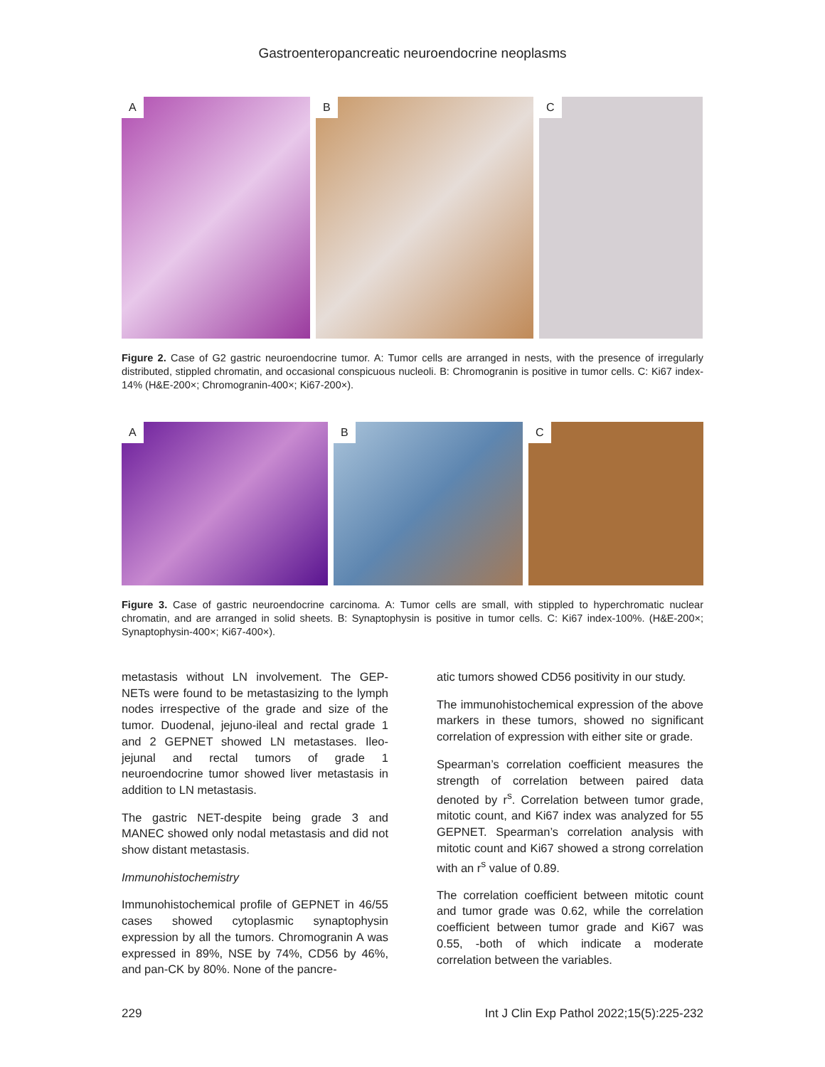Gastroenteropancreatic neuroendocrine neoplasms
A
B
C
Figure 2. Case of G2 gastric neuroendocrine tumor. A: Tumor cells are arranged in nests, with the presence of irregularly distributed, stippled chromatin, and occasional conspicuous nucleoli. B: Chromogranin is positive in tumor cells. C: Ki67 index-14% (H&E-200×; Chromogranin-400×; Ki67-200×).
A
B
C
Figure 3. Case of gastric neuroendocrine carcinoma. A: Tumor cells are small, with stippled to hyperchromatic nuclear chromatin, and are arranged in solid sheets. B: Synaptophysin is positive in tumor cells. C: Ki67 index-100%. (H&E-200×; Synaptophysin-400×; Ki67-400×).
metastasis without LN involvement. The GEP-NETs were found to be metastasizing to the lymph nodes irrespective of the grade and size of the tumor. Duodenal, jejuno-ileal and rectal grade 1 and 2 GEPNET showed LN metastases. Ileo-jejunal and rectal tumors of grade 1 neuroendocrine tumor showed liver metastasis in addition to LN metastasis.
The gastric NET-despite being grade 3 and MANEC showed only nodal metastasis and did not show distant metastasis.
Immunohistochemistry
Immunohistochemical profile of GEPNET in 46/55 cases showed cytoplasmic synaptophysin expression by all the tumors. Chromogranin A was expressed in 89%, NSE by 74%, CD56 by 46%, and pan-CK by 80%. None of the pancre-
atic tumors showed CD56 positivity in our study.
The immunohistochemical expression of the above markers in these tumors, showed no significant correlation of expression with either site or grade.
Spearman’s correlation coefficient measures the strength of correlation between paired data denoted by r<sup>s</sup>. Correlation between tumor grade, mitotic count, and Ki67 index was analyzed for 55 GEPNET. Spearman’s correlation analysis with mitotic count and Ki67 showed a strong correlation with an r<sup>s</sup> value of 0.89.
The correlation coefficient between mitotic count and tumor grade was 0.62, while the correlation coefficient between tumor grade and Ki67 was 0.55, -both of which indicate a moderate correlation between the variables.
229 Int J Clin Exp Pathol 2022;15(5):225-232